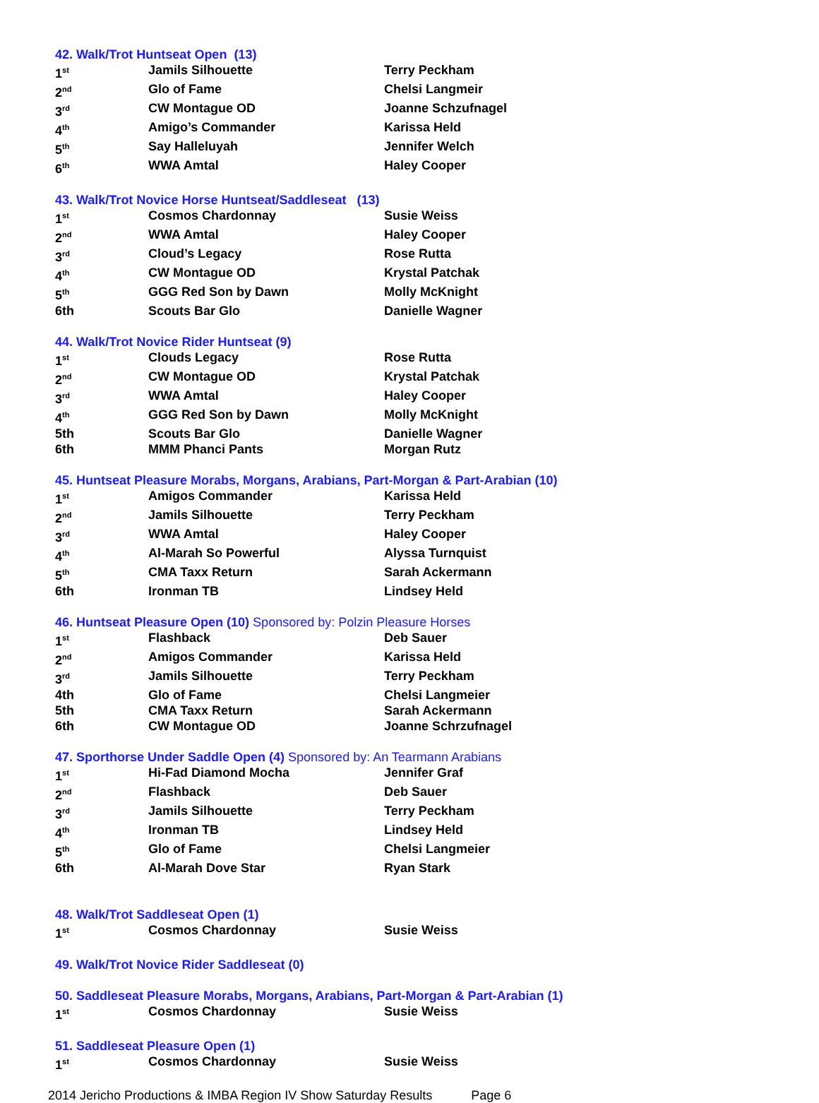42. Walk/Trot Huntseat Open (13)
| 1<sup>st</sup> | Jamils Silhouette | Terry Peckham |
| 2<sup>nd</sup> | Glo of Fame | Chelsi Langmeir |
| 3<sup>rd</sup> | CW Montague OD | Joanne Schzufnagel |
| 4<sup>th</sup> | Amigo’s Commander | Karissa Held |
| 5<sup>th</sup> | Say Halleluyah | Jennifer Welch |
| 6<sup>th</sup> | WWA Amtal | Haley Cooper |
43. Walk/Trot Novice Horse Huntseat/Saddleseat (13)
| 1<sup>st</sup> | Cosmos Chardonnay | Susie Weiss |
| 2<sup>nd</sup> | WWA Amtal | Haley Cooper |
| 3<sup>rd</sup> | Cloud’s Legacy | Rose Rutta |
| 4<sup>th</sup> | CW Montague OD | Krystal Patchak |
| 5<sup>th</sup> | GGG Red Son by Dawn | Molly McKnight |
| 6th | Scouts Bar Glo | Danielle Wagner |
44. Walk/Trot Novice Rider Huntseat (9)
| 1<sup>st</sup> | Clouds Legacy | Rose Rutta |
| 2<sup>nd</sup> | CW Montague OD | Krystal Patchak |
| 3<sup>rd</sup> | WWA Amtal | Haley Cooper |
| 4<sup>th</sup> | GGG Red Son by Dawn | Molly McKnight |
| 5th | Scouts Bar Glo | Danielle Wagner |
| 6th | MMM Phanci Pants | Morgan Rutz |
45. Huntseat Pleasure Morabs, Morgans, Arabians, Part-Morgan & Part-Arabian (10)
| 1<sup>st</sup> | Amigos Commander | Karissa Held |
| 2<sup>nd</sup> | Jamils Silhouette | Terry Peckham |
| 3<sup>rd</sup> | WWA Amtal | Haley Cooper |
| 4<sup>th</sup> | Al-Marah So Powerful | Alyssa Turnquist |
| 5<sup>th</sup> | CMA Taxx Return | Sarah Ackermann |
| 6th | Ironman TB | Lindsey Held |
46. Huntseat Pleasure Open (10) Sponsored by: Polzin Pleasure Horses
| 1<sup>st</sup> | Flashback | Deb Sauer |
| 2<sup>nd</sup> | Amigos Commander | Karissa Held |
| 3<sup>rd</sup> | Jamils Silhouette | Terry Peckham |
| 4th | Glo of Fame | Chelsi Langmeier |
| 5th | CMA Taxx Return | Sarah Ackermann |
| 6th | CW Montague OD | Joanne Schrzufnagel |
47. Sporthorse Under Saddle Open (4) Sponsored by: An Tearmann Arabians
| 1<sup>st</sup> | Hi-Fad Diamond Mocha | Jennifer Graf |
| 2<sup>nd</sup> | Flashback | Deb Sauer |
| 3<sup>rd</sup> | Jamils Silhouette | Terry Peckham |
| 4<sup>th</sup> | Ironman TB | Lindsey Held |
| 5<sup>th</sup> | Glo of Fame | Chelsi Langmeier |
| 6th | Al-Marah Dove Star | Ryan Stark |
48. Walk/Trot Saddleseat Open (1)
| 1<sup>st</sup> | Cosmos Chardonnay | Susie Weiss |
49. Walk/Trot Novice Rider Saddleseat (0)
50. Saddleseat Pleasure Morabs, Morgans, Arabians, Part-Morgan & Part-Arabian (1)
| 1<sup>st</sup> | Cosmos Chardonnay | Susie Weiss |
51. Saddleseat Pleasure Open (1)
| 1<sup>st</sup> | Cosmos Chardonnay | Susie Weiss |
2014 Jericho Productions & IMBA Region IV Show Saturday Results Page 6